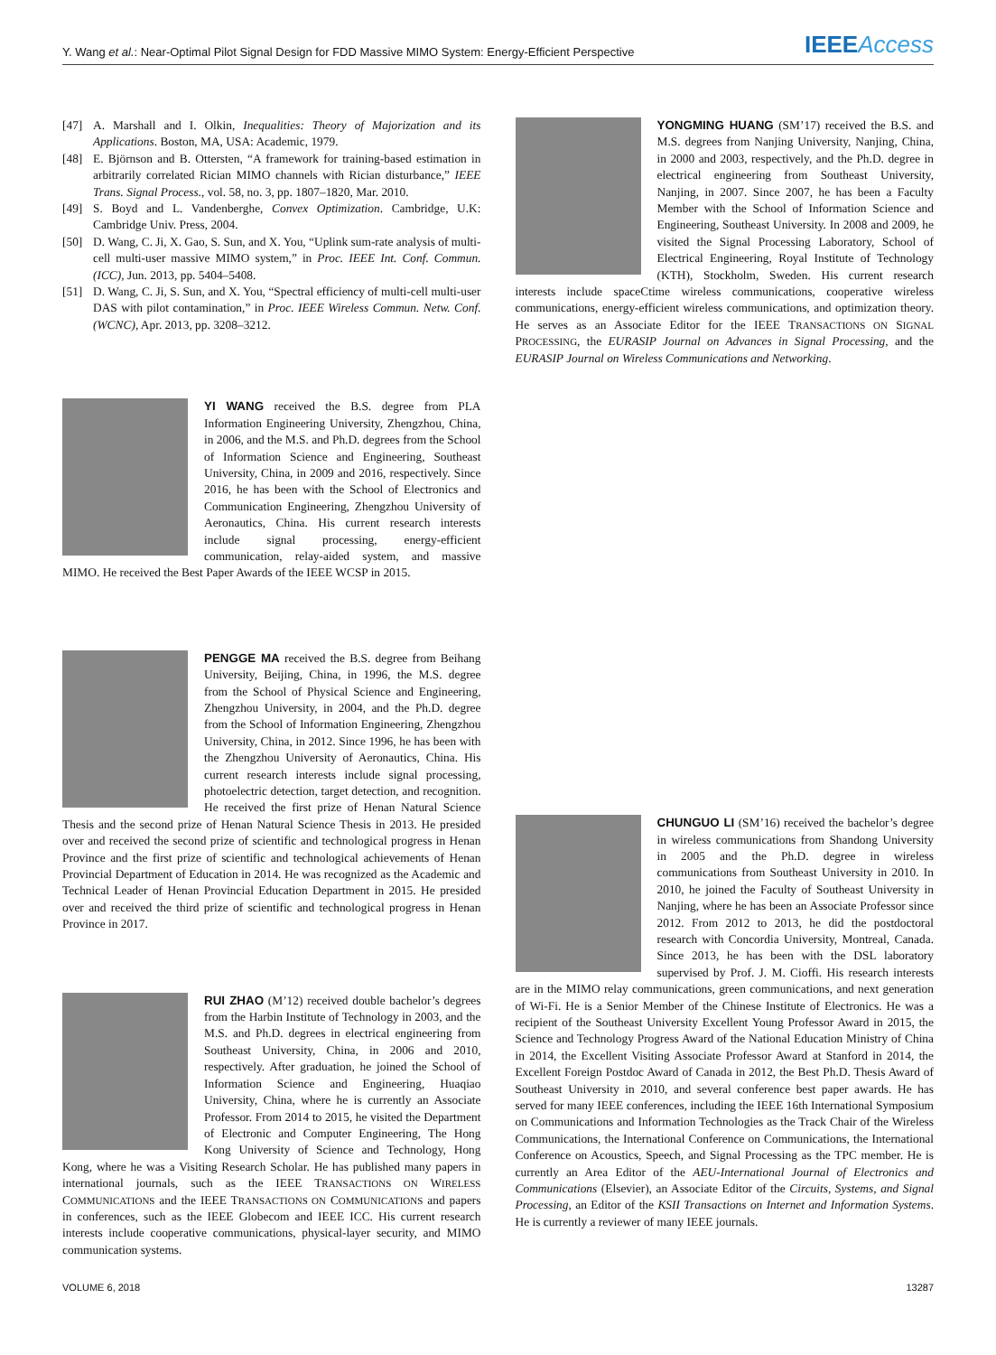Y. Wang et al.: Near-Optimal Pilot Signal Design for FDD Massive MIMO System: Energy-Efficient Perspective IEEEAccess
[47] A. Marshall and I. Olkin, Inequalities: Theory of Majorization and its Applications. Boston, MA, USA: Academic, 1979.
[48] E. Björnson and B. Ottersten, “A framework for training-based estimation in arbitrarily correlated Rician MIMO channels with Rician disturbance,” IEEE Trans. Signal Process., vol. 58, no. 3, pp. 1807–1820, Mar. 2010.
[49] S. Boyd and L. Vandenberghe, Convex Optimization. Cambridge, U.K: Cambridge Univ. Press, 2004.
[50] D. Wang, C. Ji, X. Gao, S. Sun, and X. You, “Uplink sum-rate analysis of multi-cell multi-user massive MIMO system,” in Proc. IEEE Int. Conf. Commun. (ICC), Jun. 2013, pp. 5404–5408.
[51] D. Wang, C. Ji, S. Sun, and X. You, “Spectral efficiency of multi-cell multi-user DAS with pilot contamination,” in Proc. IEEE Wireless Commun. Netw. Conf. (WCNC), Apr. 2013, pp. 3208–3212.
YI WANG received the B.S. degree from PLA Information Engineering University, Zhengzhou, China, in 2006, and the M.S. and Ph.D. degrees from the School of Information Science and Engineering, Southeast University, China, in 2009 and 2016, respectively. Since 2016, he has been with the School of Electronics and Communication Engineering, Zhengzhou University of Aeronautics, China. His current research interests include signal processing, energy-efficient communication, relay-aided system, and massive MIMO. He received the Best Paper Awards of the IEEE WCSP in 2015.
PENGGE MA received the B.S. degree from Beihang University, Beijing, China, in 1996, the M.S. degree from the School of Physical Science and Engineering, Zhengzhou University, in 2004, and the Ph.D. degree from the School of Information Engineering, Zhengzhou University, China, in 2012. Since 1996, he has been with the Zhengzhou University of Aeronautics, China. His current research interests include signal processing, photoelectric detection, target detection, and recognition. He received the first prize of Henan Natural Science Thesis and the second prize of Henan Natural Science Thesis in 2013. He presided over and received the second prize of scientific and technological progress in Henan Province and the first prize of scientific and technological achievements of Henan Provincial Department of Education in 2014. He was recognized as the Academic and Technical Leader of Henan Provincial Education Department in 2015. He presided over and received the third prize of scientific and technological progress in Henan Province in 2017.
RUI ZHAO (M’12) received double bachelor’s degrees from the Harbin Institute of Technology in 2003, and the M.S. and Ph.D. degrees in electrical engineering from Southeast University, China, in 2006 and 2010, respectively. After graduation, he joined the School of Information Science and Engineering, Huaqiao University, China, where he is currently an Associate Professor. From 2014 to 2015, he visited the Department of Electronic and Computer Engineering, The Hong Kong University of Science and Technology, Hong Kong, where he was a Visiting Research Scholar. He has published many papers in international journals, such as the IEEE TRANSACTIONS ON WIRELESS COMMUNICATIONS and the IEEE TRANSACTIONS ON COMMUNICATIONS and papers in conferences, such as the IEEE Globecom and IEEE ICC. His current research interests include cooperative communications, physical-layer security, and MIMO communication systems.
YONGMING HUANG (SM’17) received the B.S. and M.S. degrees from Nanjing University, Nanjing, China, in 2000 and 2003, respectively, and the Ph.D. degree in electrical engineering from Southeast University, Nanjing, in 2007. Since 2007, he has been a Faculty Member with the School of Information Science and Engineering, Southeast University. In 2008 and 2009, he visited the Signal Processing Laboratory, School of Electrical Engineering, Royal Institute of Technology (KTH), Stockholm, Sweden. His current research interests include spaceCtime wireless communications, cooperative wireless communications, energy-efficient wireless communications, and optimization theory. He serves as an Associate Editor for the IEEE TRANSACTIONS ON SIGNAL PROCESSING, the EURASIP Journal on Advances in Signal Processing, and the EURASIP Journal on Wireless Communications and Networking.
CHUNGUO LI (SM’16) received the bachelor’s degree in wireless communications from Shandong University in 2005 and the Ph.D. degree in wireless communications from Southeast University in 2010. In 2010, he joined the Faculty of Southeast University in Nanjing, where he has been an Associate Professor since 2012. From 2012 to 2013, he did the postdoctoral research with Concordia University, Montreal, Canada. Since 2013, he has been with the DSL laboratory supervised by Prof. J. M. Cioffi. His research interests are in the MIMO relay communications, green communications, and next generation of Wi-Fi. He is a Senior Member of the Chinese Institute of Electronics. He was a recipient of the Southeast University Excellent Young Professor Award in 2015, the Science and Technology Progress Award of the National Education Ministry of China in 2014, the Excellent Visiting Associate Professor Award at Stanford in 2014, the Excellent Foreign Postdoc Award of Canada in 2012, the Best Ph.D. Thesis Award of Southeast University in 2010, and several conference best paper awards. He has served for many IEEE conferences, including the IEEE 16th International Symposium on Communications and Information Technologies as the Track Chair of the Wireless Communications, the International Conference on Communications, the International Conference on Acoustics, Speech, and Signal Processing as the TPC member. He is currently an Area Editor of the AEU-International Journal of Electronics and Communications (Elsevier), an Associate Editor of the Circuits, Systems, and Signal Processing, an Editor of the KSII Transactions on Internet and Information Systems. He is currently a reviewer of many IEEE journals.
VOLUME 6, 2018 13287